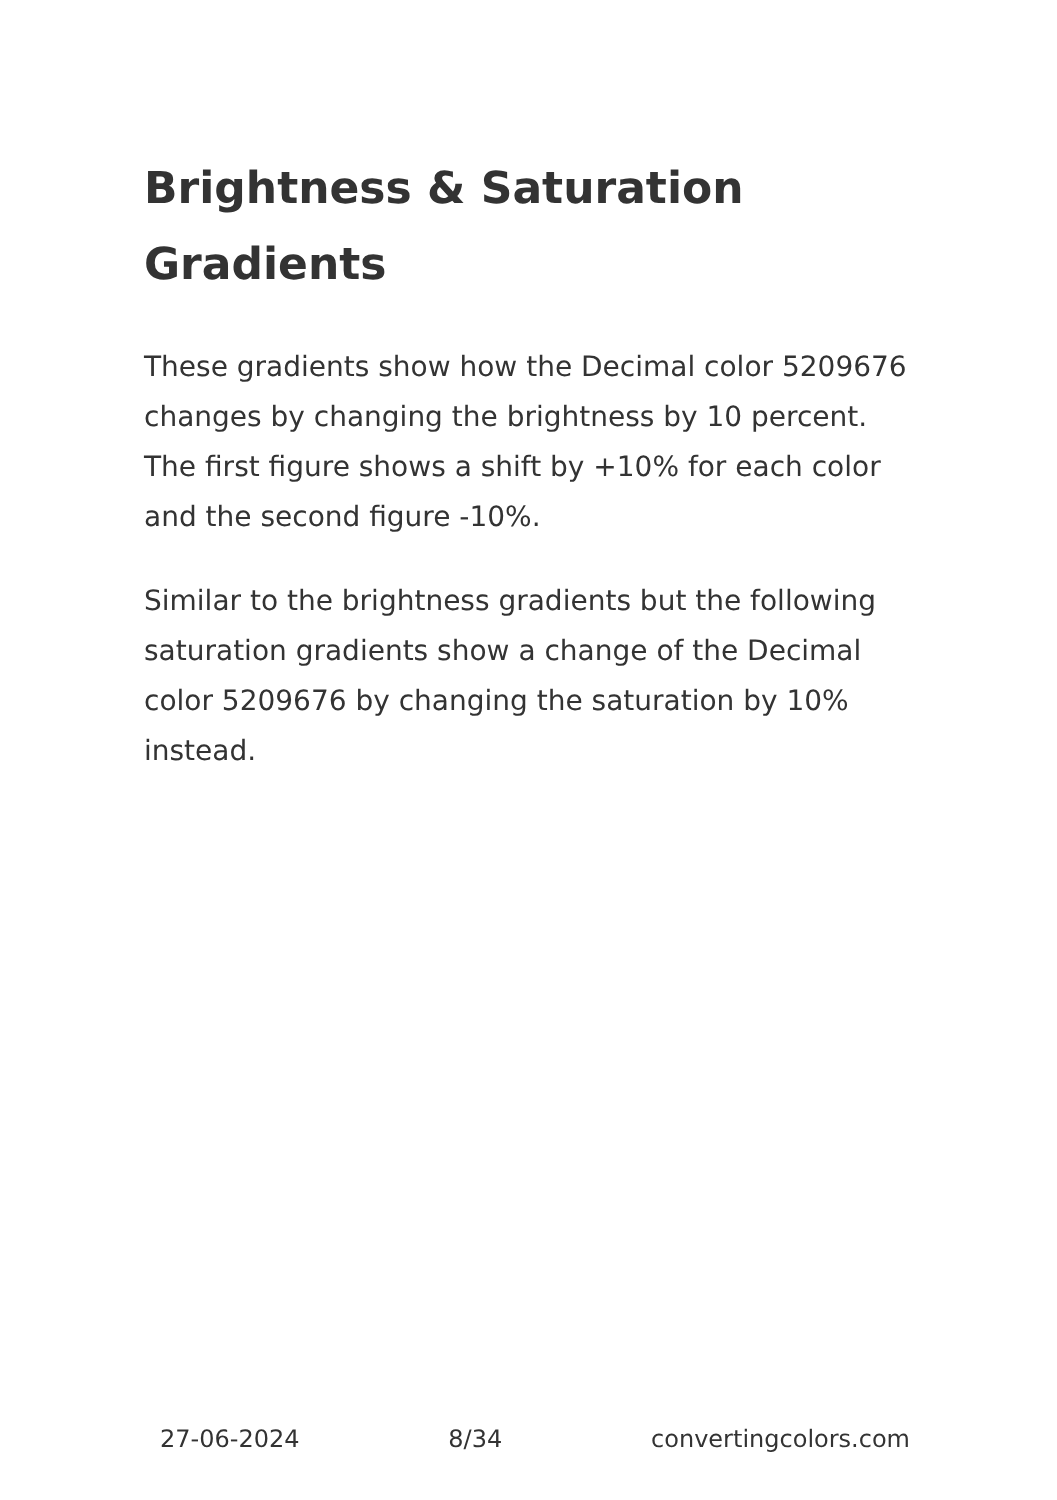Brightness & Saturation Gradients
These gradients show how the Decimal color 5209676 changes by changing the brightness by 10 percent. The first figure shows a shift by +10% for each color and the second figure -10%.
Similar to the brightness gradients but the following saturation gradients show a change of the Decimal color 5209676 by changing the saturation by 10% instead.
27-06-2024 8/34 convertingcolors.com